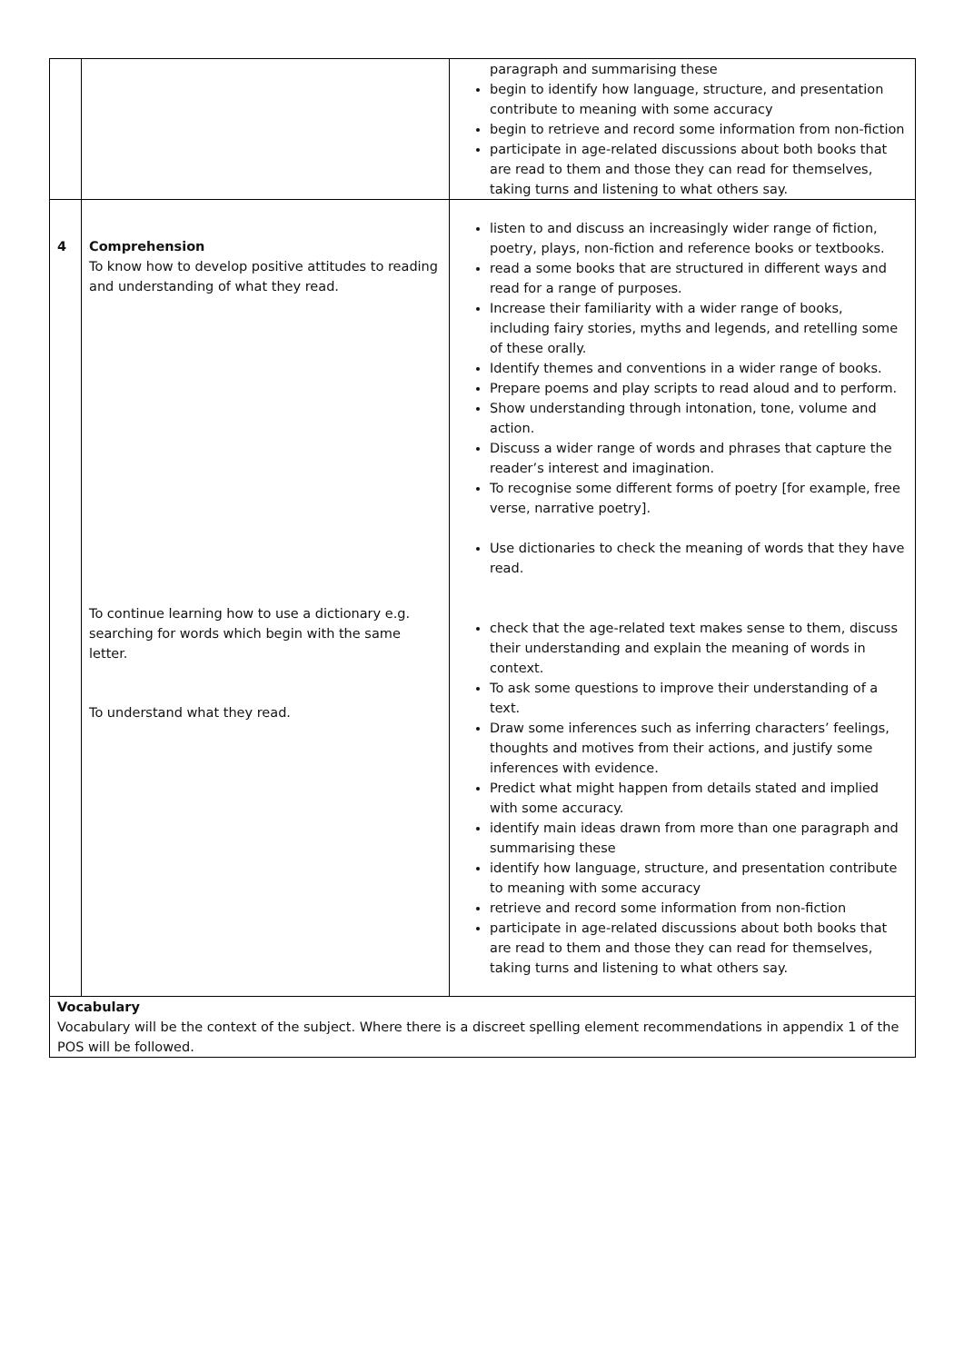| | | paragraph and summarising these begin to identify how language, structure, and presentation contribute to meaning with some accuracy begin to retrieve and record some information from non-fiction participate in age-related discussions about both books that are read to them and those they can read for themselves, taking turns and listening to what others say. |
| 4 | Comprehension To know how to develop positive attitudes to reading and understanding of what they read. To continue learning how to use a dictionary e.g. searching for words which begin with the same letter. To understand what they read. | listen to and discuss an increasingly wider range of fiction, poetry, plays, non-fiction and reference books or textbooks. read a some books that are structured in different ways and read for a range of purposes. Increase their familiarity with a wider range of books, including fairy stories, myths and legends, and retelling some of these orally. Identify themes and conventions in a wider range of books. Prepare poems and play scripts to read aloud and to perform. Show understanding through intonation, tone, volume and action. Discuss a wider range of words and phrases that capture the reader’s interest and imagination. To recognise some different forms of poetry [for example, free verse, narrative poetry]. Use dictionaries to check the meaning of words that they have read. check that the age-related text makes sense to them, discuss their understanding and explain the meaning of words in context. To ask some questions to improve their understanding of a text. Draw some inferences such as inferring characters’ feelings, thoughts and motives from their actions, and justify some inferences with evidence. Predict what might happen from details stated and implied with some accuracy. identify main ideas drawn from more than one paragraph and summarising these identify how language, structure, and presentation contribute to meaning with some accuracy retrieve and record some information from non-fiction participate in age-related discussions about both books that are read to them and those they can read for themselves, taking turns and listening to what others say. |
| Vocabulary Vocabulary will be the context of the subject. Where there is a discreet spelling element recommendations in appendix 1 of the POS will be followed. | | |